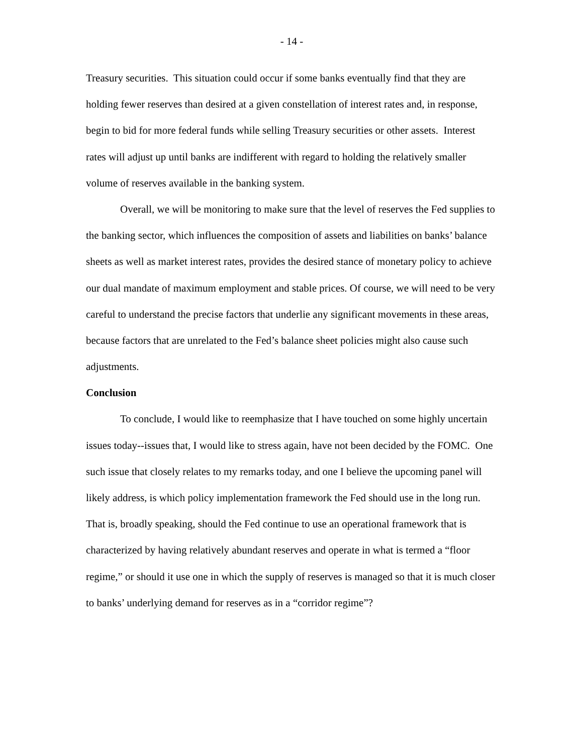- 14 -
Treasury securities. This situation could occur if some banks eventually find that they are holding fewer reserves than desired at a given constellation of interest rates and, in response, begin to bid for more federal funds while selling Treasury securities or other assets. Interest rates will adjust up until banks are indifferent with regard to holding the relatively smaller volume of reserves available in the banking system.
Overall, we will be monitoring to make sure that the level of reserves the Fed supplies to the banking sector, which influences the composition of assets and liabilities on banks’ balance sheets as well as market interest rates, provides the desired stance of monetary policy to achieve our dual mandate of maximum employment and stable prices. Of course, we will need to be very careful to understand the precise factors that underlie any significant movements in these areas, because factors that are unrelated to the Fed’s balance sheet policies might also cause such adjustments.
Conclusion
To conclude, I would like to reemphasize that I have touched on some highly uncertain issues today--issues that, I would like to stress again, have not been decided by the FOMC. One such issue that closely relates to my remarks today, and one I believe the upcoming panel will likely address, is which policy implementation framework the Fed should use in the long run. That is, broadly speaking, should the Fed continue to use an operational framework that is characterized by having relatively abundant reserves and operate in what is termed a “floor regime,” or should it use one in which the supply of reserves is managed so that it is much closer to banks’ underlying demand for reserves as in a “corridor regime”?